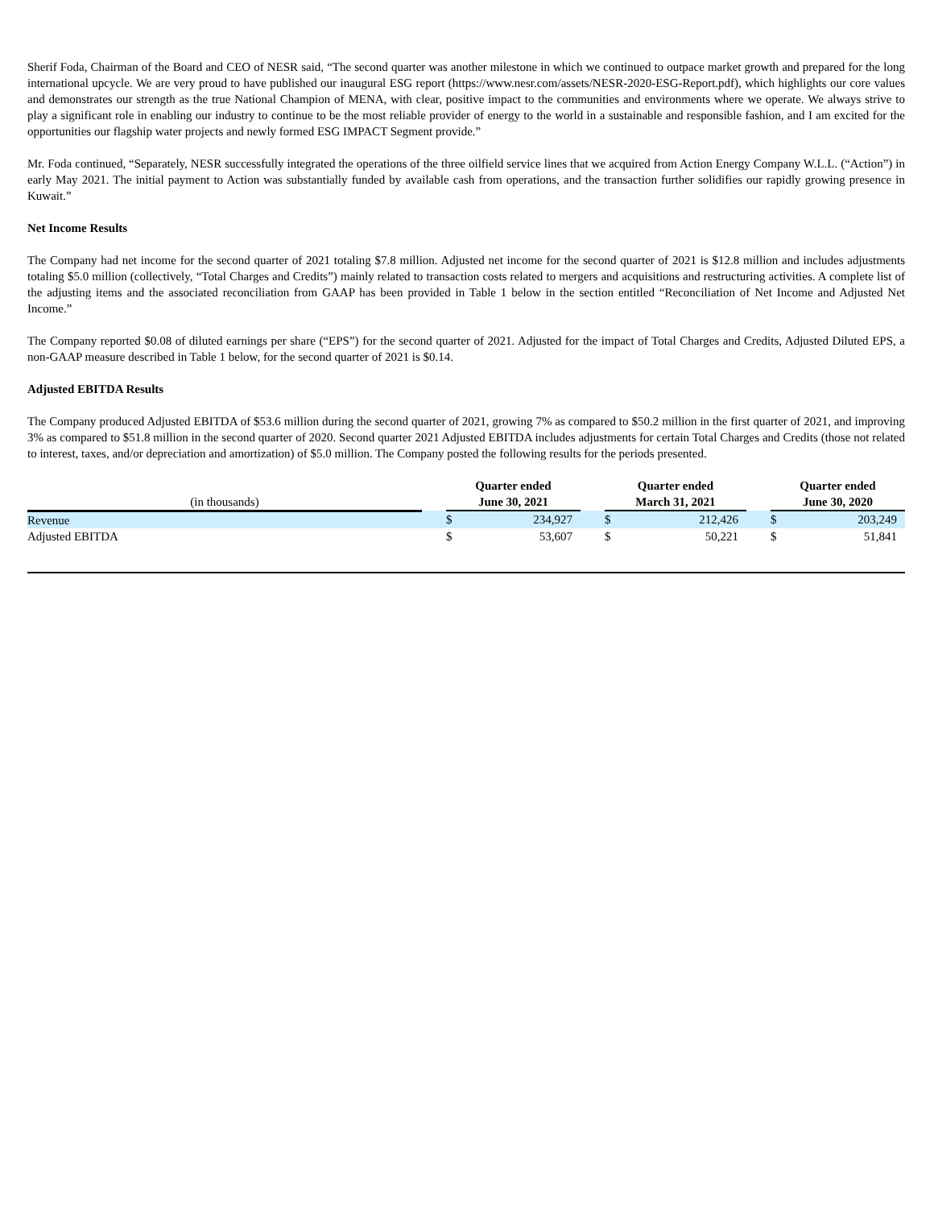Sherif Foda, Chairman of the Board and CEO of NESR said, “The second quarter was another milestone in which we continued to outpace market growth and prepared for the long international upcycle. We are very proud to have published our inaugural ESG report (https://www.nesr.com/assets/NESR-2020-ESG-Report.pdf), which highlights our core values and demonstrates our strength as the true National Champion of MENA, with clear, positive impact to the communities and environments where we operate. We always strive to play a significant role in enabling our industry to continue to be the most reliable provider of energy to the world in a sustainable and responsible fashion, and I am excited for the opportunities our flagship water projects and newly formed ESG IMPACT Segment provide.”
Mr. Foda continued, “Separately, NESR successfully integrated the operations of the three oilfield service lines that we acquired from Action Energy Company W.L.L. (“Action”) in early May 2021. The initial payment to Action was substantially funded by available cash from operations, and the transaction further solidifies our rapidly growing presence in Kuwait.”
Net Income Results
The Company had net income for the second quarter of 2021 totaling $7.8 million. Adjusted net income for the second quarter of 2021 is $12.8 million and includes adjustments totaling $5.0 million (collectively, “Total Charges and Credits”) mainly related to transaction costs related to mergers and acquisitions and restructuring activities. A complete list of the adjusting items and the associated reconciliation from GAAP has been provided in Table 1 below in the section entitled “Reconciliation of Net Income and Adjusted Net Income.”
The Company reported $0.08 of diluted earnings per share (“EPS”) for the second quarter of 2021. Adjusted for the impact of Total Charges and Credits, Adjusted Diluted EPS, a non-GAAP measure described in Table 1 below, for the second quarter of 2021 is $0.14.
Adjusted EBITDA Results
The Company produced Adjusted EBITDA of $53.6 million during the second quarter of 2021, growing 7% as compared to $50.2 million in the first quarter of 2021, and improving 3% as compared to $51.8 million in the second quarter of 2020. Second quarter 2021 Adjusted EBITDA includes adjustments for certain Total Charges and Credits (those not related to interest, taxes, and/or depreciation and amortization) of $5.0 million. The Company posted the following results for the periods presented.
| (in thousands) | | Quarter ended June 30, 2021 | | | Quarter ended March 31, 2021 | | | Quarter ended June 30, 2020 | |
| --- | --- | --- | --- | --- | --- | --- | --- | --- | --- |
| Revenue | | $ | 234,927 | | $ | 212,426 | | $ | 203,249 |
| Adjusted EBITDA | | $ | 53,607 | | $ | 50,221 | | $ | 51,841 |